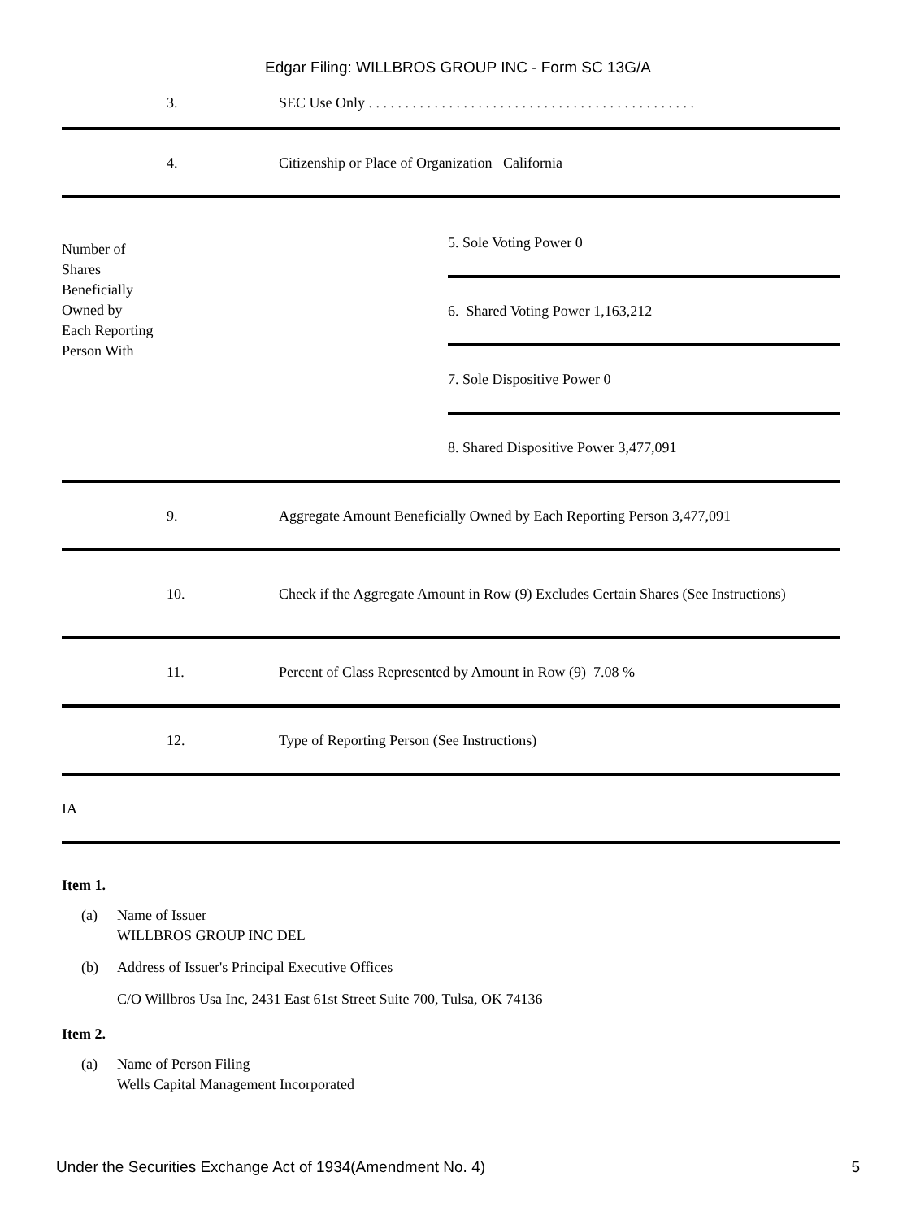Edgar Filing: WILLBROS GROUP INC - Form SC 13G/A
3. SEC Use Only . . . . . . . . . . . . . . . . . . . . . . . . . . . . . . . . . . . . . . . . . . . . .
4. Citizenship or Place of Organization California
Number of
Shares
Beneficially
Owned by
Each Reporting
Person With
5. Sole Voting Power 0
6. Shared Voting Power 1,163,212
7. Sole Dispositive Power 0
8. Shared Dispositive Power 3,477,091
9. Aggregate Amount Beneficially Owned by Each Reporting Person 3,477,091
10. Check if the Aggregate Amount in Row (9) Excludes Certain Shares (See Instructions)
11. Percent of Class Represented by Amount in Row (9) 7.08 %
12. Type of Reporting Person (See Instructions)
IA
Item 1.
(a) Name of Issuer
WILLBROS GROUP INC DEL
(b) Address of Issuer's Principal Executive Offices
C/O Willbros Usa Inc, 2431 East 61st Street Suite 700, Tulsa, OK 74136
Item 2.
(a) Name of Person Filing
Wells Capital Management Incorporated
Under the Securities Exchange Act of 1934(Amendment No. 4) 5